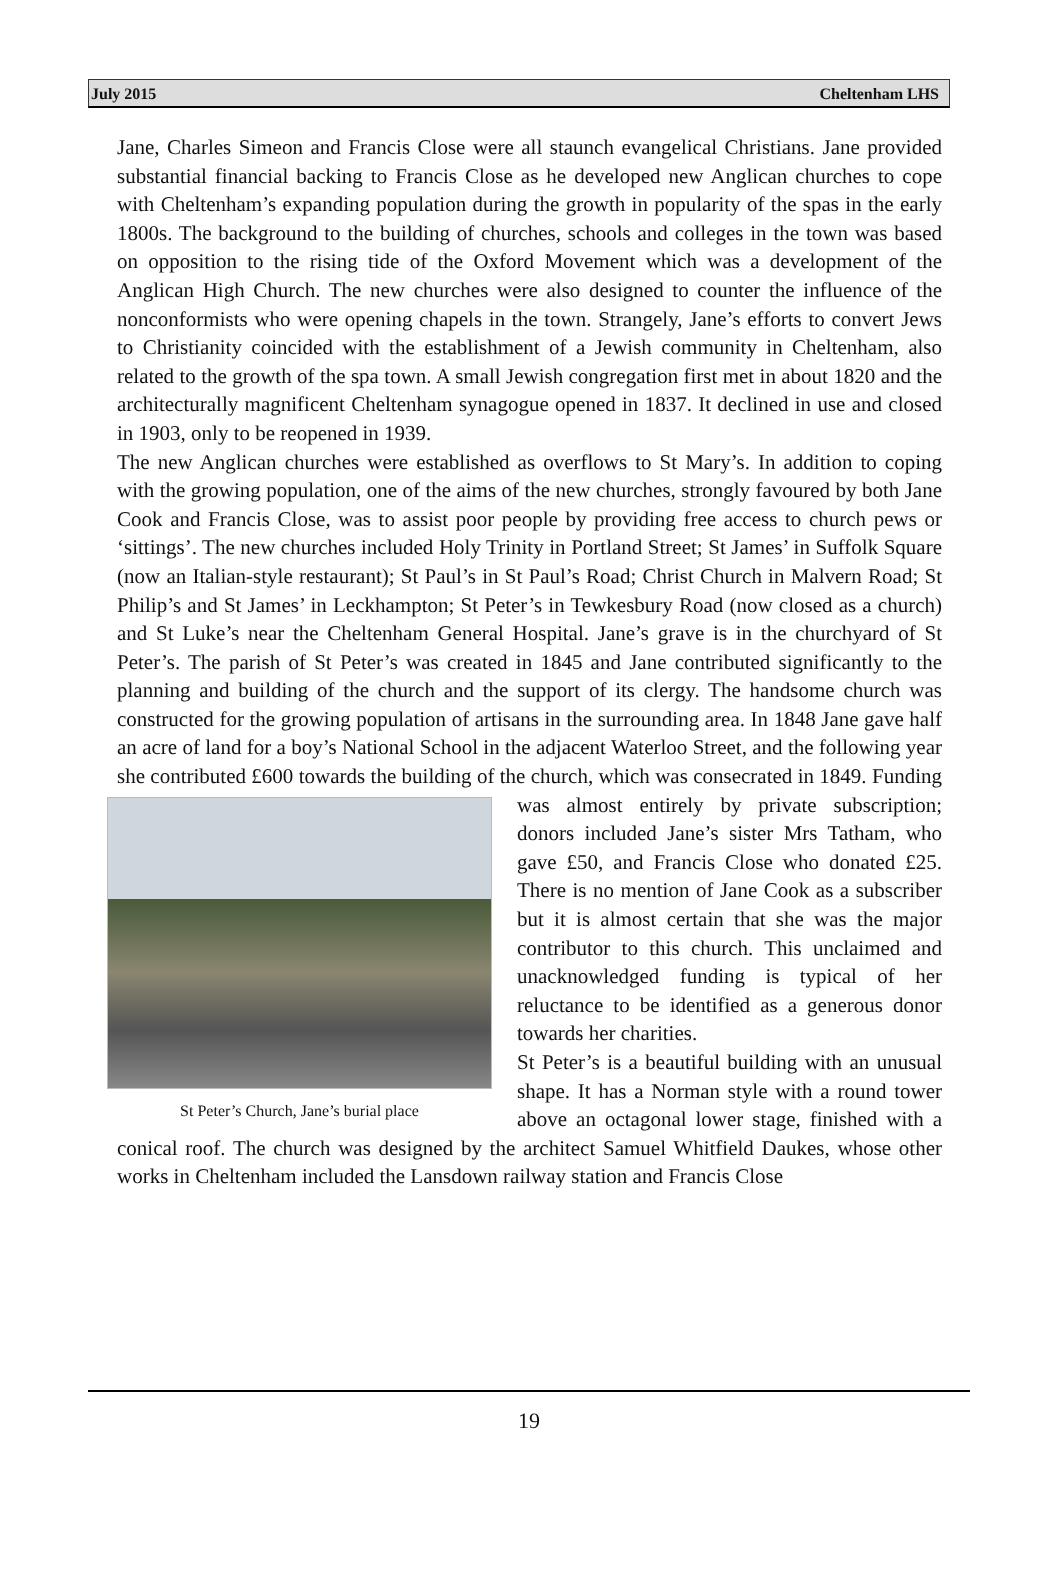July 2015 Cheltenham LHS
Jane, Charles Simeon and Francis Close were all staunch evangelical Christians. Jane provided substantial financial backing to Francis Close as he developed new Anglican churches to cope with Cheltenham’s expanding population during the growth in popularity of the spas in the early 1800s. The background to the building of churches, schools and colleges in the town was based on opposition to the rising tide of the Oxford Movement which was a development of the Anglican High Church. The new churches were also designed to counter the influence of the nonconformists who were opening chapels in the town. Strangely, Jane’s efforts to convert Jews to Christianity coincided with the establishment of a Jewish community in Cheltenham, also related to the growth of the spa town. A small Jewish congregation first met in about 1820 and the architecturally magnificent Cheltenham synagogue opened in 1837. It declined in use and closed in 1903, only to be reopened in 1939.
The new Anglican churches were established as overflows to St Mary’s. In addition to coping with the growing population, one of the aims of the new churches, strongly favoured by both Jane Cook and Francis Close, was to assist poor people by providing free access to church pews or ‘sittings’. The new churches included Holy Trinity in Portland Street; St James’ in Suffolk Square (now an Italian-style restaurant); St Paul’s in St Paul’s Road; Christ Church in Malvern Road; St Philip’s and St James’ in Leckhampton; St Peter’s in Tewkesbury Road (now closed as a church) and St Luke’s near the Cheltenham General Hospital. Jane’s grave is in the churchyard of St Peter’s. The parish of St Peter’s was created in 1845 and Jane contributed significantly to the planning and building of the church and the support of its clergy. The handsome church was constructed for the growing population of artisans in the surrounding area. In 1848 Jane gave half an acre of land for a boy’s National School in the adjacent Waterloo Street, and the following year she contributed £600 towards the building of the church, which was consecrated in 1849. Funding was almost entirely St Peter’s Church, Jane’s burial place by private subscription; donors included Jane’s sister Mrs Tatham, who gave £50, and Francis Close who donated £25. There is no mention of Jane Cook as a subscriber but it is almost certain that she was the major contributor to this church. This unclaimed and unacknowledged funding is typical of her reluctance to be identified as a generous donor towards her charities.
St Peter’s is a beautiful building with an unusual shape. It has a Norman style with a round tower above an octagonal lower stage, finished with a conical roof. The church was designed by the architect Samuel Whitfield Daukes, whose other works in Cheltenham included the Lansdown railway station and Francis Close
19